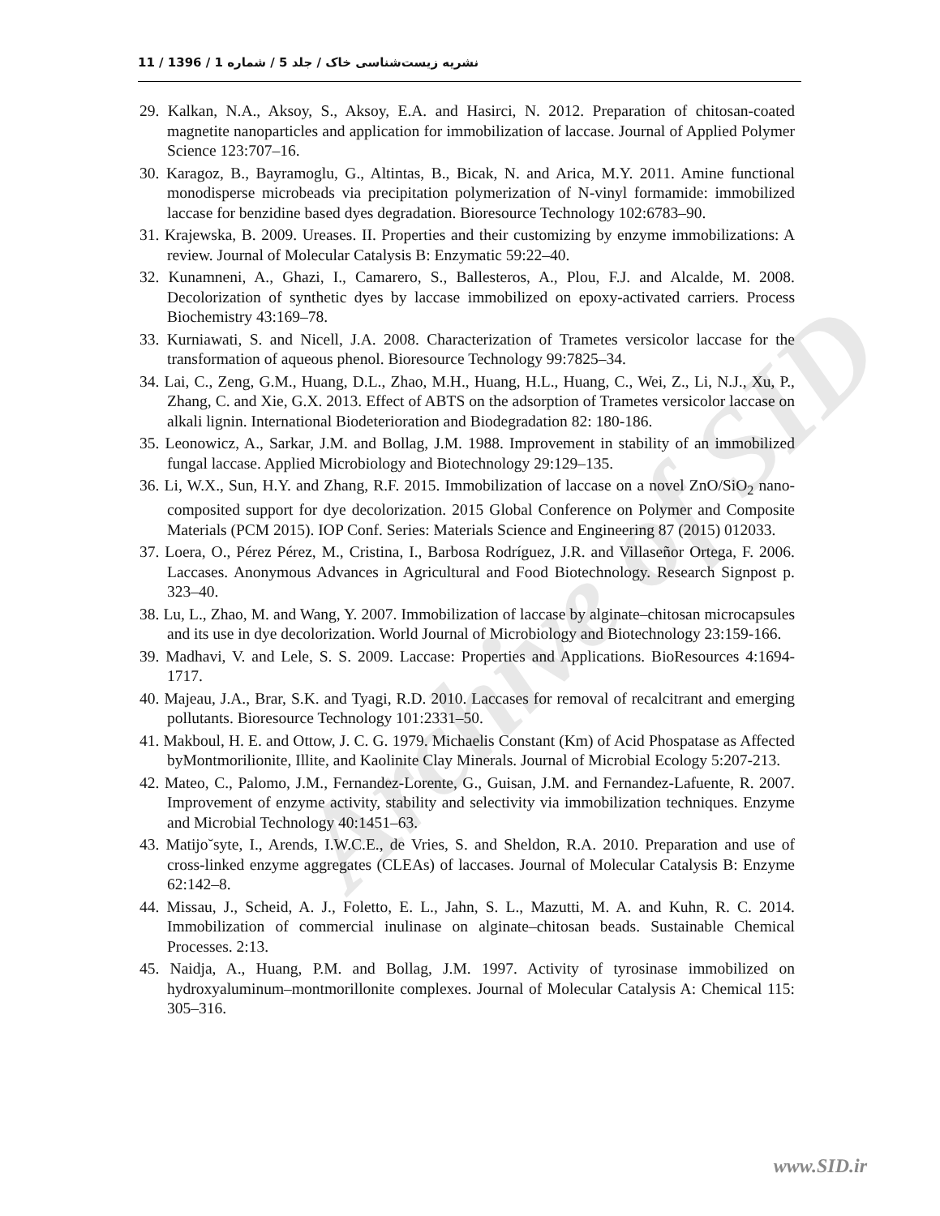Archive of SID
نشریه زیست‌شناسی خاک / جلد 5 / شماره 1 / 1396 / 11
29. Kalkan, N.A., Aksoy, S., Aksoy, E.A. and Hasirci, N. 2012. Preparation of chitosan-coated magnetite nanoparticles and application for immobilization of laccase. Journal of Applied Polymer Science 123:707–16.
30. Karagoz, B., Bayramoglu, G., Altintas, B., Bicak, N. and Arica, M.Y. 2011. Amine functional monodisperse microbeads via precipitation polymerization of N-vinyl formamide: immobilized laccase for benzidine based dyes degradation. Bioresource Technology 102:6783–90.
31. Krajewska, B. 2009. Ureases. II. Properties and their customizing by enzyme immobilizations: A review. Journal of Molecular Catalysis B: Enzymatic 59:22–40.
32. Kunamneni, A., Ghazi, I., Camarero, S., Ballesteros, A., Plou, F.J. and Alcalde, M. 2008. Decolorization of synthetic dyes by laccase immobilized on epoxy-activated carriers. Process Biochemistry 43:169–78.
33. Kurniawati, S. and Nicell, J.A. 2008. Characterization of Trametes versicolor laccase for the transformation of aqueous phenol. Bioresource Technology 99:7825–34.
34. Lai, C., Zeng, G.M., Huang, D.L., Zhao, M.H., Huang, H.L., Huang, C., Wei, Z., Li, N.J., Xu, P., Zhang, C. and Xie, G.X. 2013. Effect of ABTS on the adsorption of Trametes versicolor laccase on alkali lignin. International Biodeterioration and Biodegradation 82: 180-186.
35. Leonowicz, A., Sarkar, J.M. and Bollag, J.M. 1988. Improvement in stability of an immobilized fungal laccase. Applied Microbiology and Biotechnology 29:129–135.
36. Li, W.X., Sun, H.Y. and Zhang, R.F. 2015. Immobilization of laccase on a novel ZnO/SiO<sub>2</sub> nano-composited support for dye decolorization. 2015 Global Conference on Polymer and Composite Materials (PCM 2015). IOP Conf. Series: Materials Science and Engineering 87 (2015) 012033.
37. Loera, O., Pérez Pérez, M., Cristina, I., Barbosa Rodríguez, J.R. and Villaseñor Ortega, F. 2006. Laccases. Anonymous Advances in Agricultural and Food Biotechnology. Research Signpost p. 323–40.
38. Lu, L., Zhao, M. and Wang, Y. 2007. Immobilization of laccase by alginate–chitosan microcapsules and its use in dye decolorization. World Journal of Microbiology and Biotechnology 23:159-166.
39. Madhavi, V. and Lele, S. S. 2009. Laccase: Properties and Applications. BioResources 4:1694-1717.
40. Majeau, J.A., Brar, S.K. and Tyagi, R.D. 2010. Laccases for removal of recalcitrant and emerging pollutants. Bioresource Technology 101:2331–50.
41. Makboul, H. E. and Ottow, J. C. G. 1979. Michaelis Constant (Km) of Acid Phospatase as Affected byMontmorilionite, Illite, and Kaolinite Clay Minerals. Journal of Microbial Ecology 5:207-213.
42. Mateo, C., Palomo, J.M., Fernandez-Lorente, G., Guisan, J.M. and Fernandez-Lafuente, R. 2007. Improvement of enzyme activity, stability and selectivity via immobilization techniques. Enzyme and Microbial Technology 40:1451–63.
43. Matijo˘syte, I., Arends, I.W.C.E., de Vries, S. and Sheldon, R.A. 2010. Preparation and use of cross-linked enzyme aggregates (CLEAs) of laccases. Journal of Molecular Catalysis B: Enzyme 62:142–8.
44. Missau, J., Scheid, A. J., Foletto, E. L., Jahn, S. L., Mazutti, M. A. and Kuhn, R. C. 2014. Immobilization of commercial inulinase on alginate–chitosan beads. Sustainable Chemical Processes. 2:13.
45. Naidja, A., Huang, P.M. and Bollag, J.M. 1997. Activity of tyrosinase immobilized on hydroxyaluminum–montmorillonite complexes. Journal of Molecular Catalysis A: Chemical 115: 305–316.
www.SID.ir